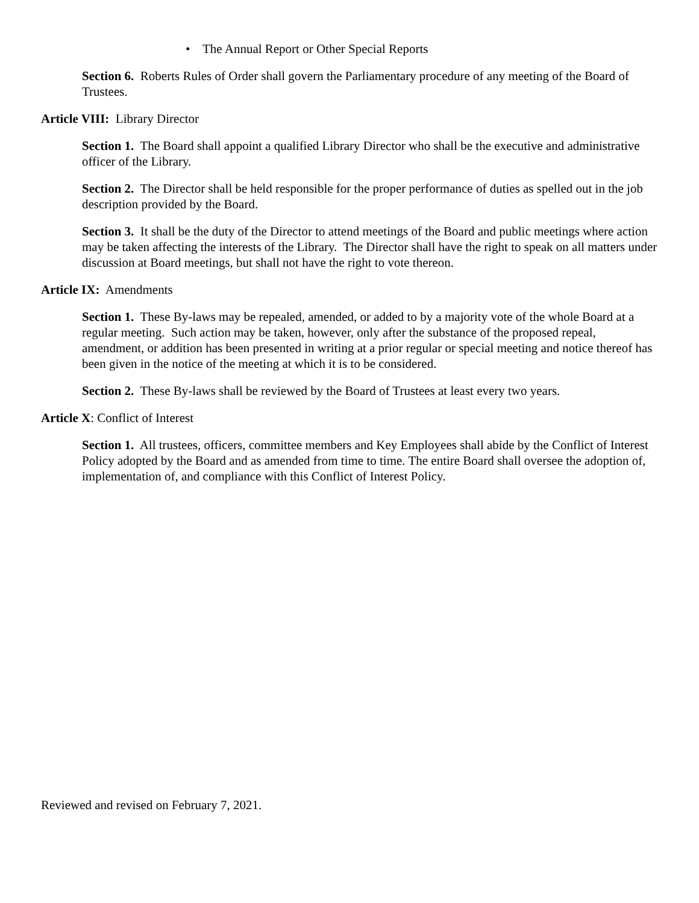• The Annual Report or Other Special Reports
Section 6. Roberts Rules of Order shall govern the Parliamentary procedure of any meeting of the Board of Trustees.
Article VIII: Library Director
Section 1. The Board shall appoint a qualified Library Director who shall be the executive and administrative officer of the Library.
Section 2. The Director shall be held responsible for the proper performance of duties as spelled out in the job description provided by the Board.
Section 3. It shall be the duty of the Director to attend meetings of the Board and public meetings where action may be taken affecting the interests of the Library. The Director shall have the right to speak on all matters under discussion at Board meetings, but shall not have the right to vote thereon.
Article IX: Amendments
Section 1. These By-laws may be repealed, amended, or added to by a majority vote of the whole Board at a regular meeting. Such action may be taken, however, only after the substance of the proposed repeal, amendment, or addition has been presented in writing at a prior regular or special meeting and notice thereof has been given in the notice of the meeting at which it is to be considered.
Section 2. These By-laws shall be reviewed by the Board of Trustees at least every two years.
Article X: Conflict of Interest
Section 1. All trustees, officers, committee members and Key Employees shall abide by the Conflict of Interest Policy adopted by the Board and as amended from time to time. The entire Board shall oversee the adoption of, implementation of, and compliance with this Conflict of Interest Policy.
Reviewed and revised on February 7, 2021.